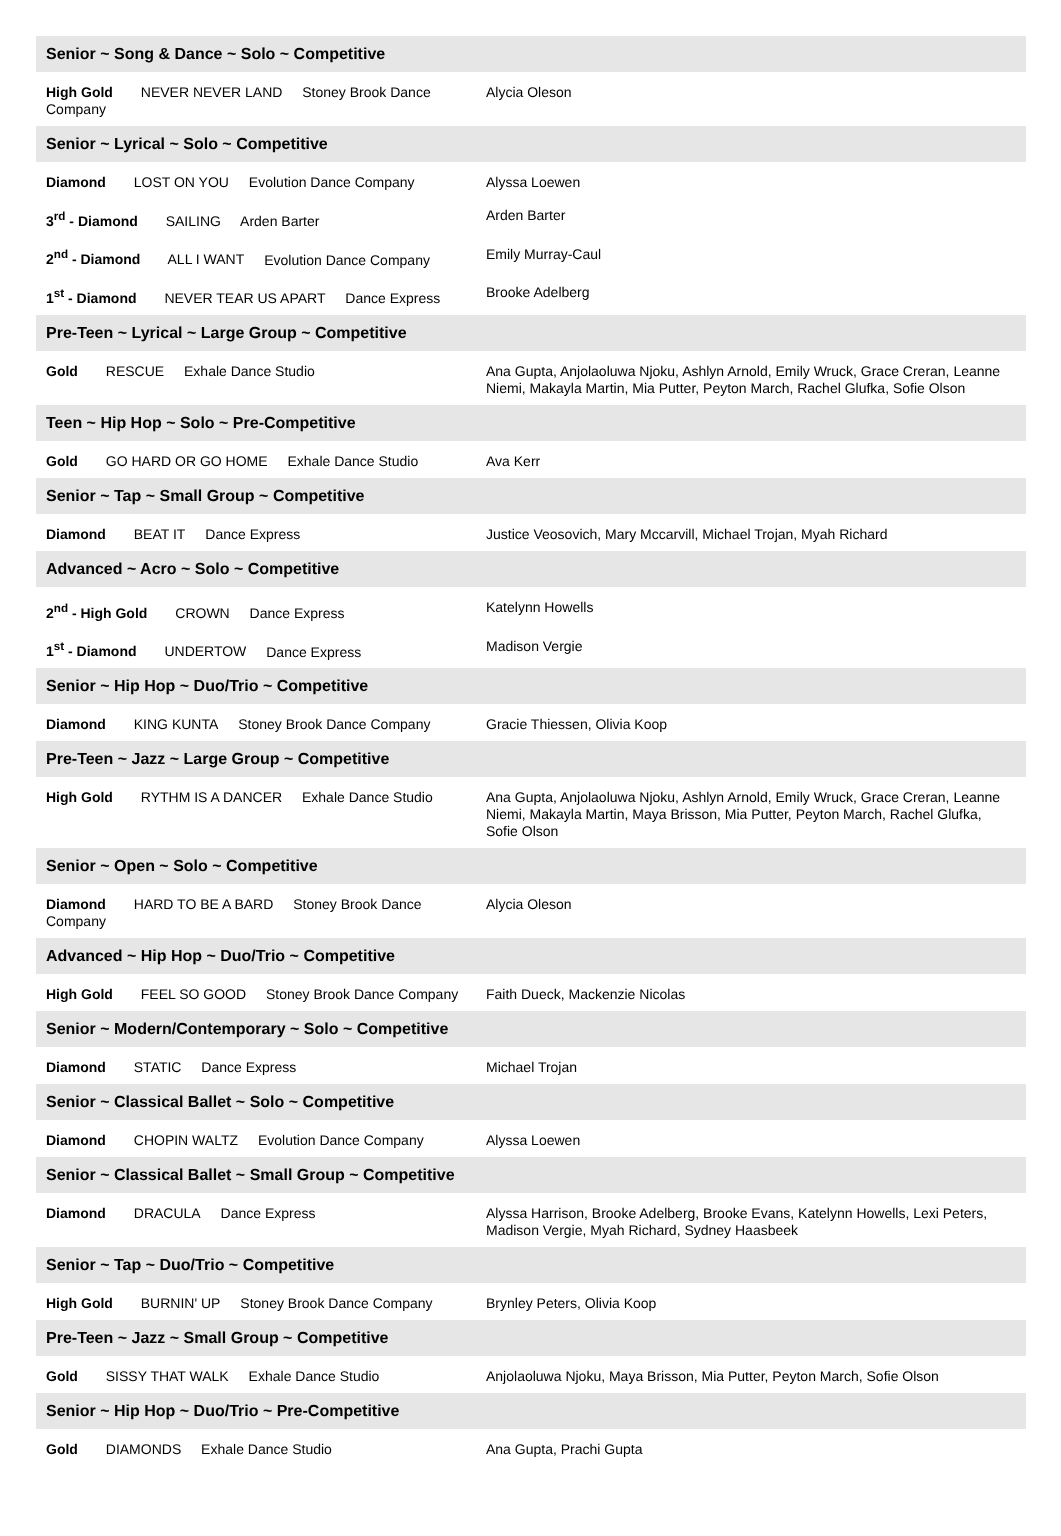| Senior ~ Song & Dance ~ Solo ~ Competitive | |
| --- | --- |
| High Gold NEVER NEVER LAND Stoney Brook Dance Company | Alycia Oleson |
| Senior ~ Lyrical ~ Solo ~ Competitive | |
| Diamond LOST ON YOU Evolution Dance Company | Alyssa Loewen |
| 3<sup>rd</sup> - Diamond SAILING Arden Barter | Arden Barter |
| 2<sup>nd</sup> - Diamond ALL I WANT Evolution Dance Company | Emily Murray-Caul |
| 1<sup>st</sup> - Diamond NEVER TEAR US APART Dance Express | Brooke Adelberg |
| Pre-Teen ~ Lyrical ~ Large Group ~ Competitive | |
| Gold RESCUE Exhale Dance Studio | Ana Gupta, Anjolaoluwa Njoku, Ashlyn Arnold, Emily Wruck, Grace Creran, Leanne Niemi, Makayla Martin, Mia Putter, Peyton March, Rachel Glufka, Sofie Olson |
| Teen ~ Hip Hop ~ Solo ~ Pre-Competitive | |
| Gold GO HARD OR GO HOME Exhale Dance Studio | Ava Kerr |
| Senior ~ Tap ~ Small Group ~ Competitive | |
| Diamond BEAT IT Dance Express | Justice Veosovich, Mary Mccarvill, Michael Trojan, Myah Richard |
| Advanced ~ Acro ~ Solo ~ Competitive | |
| 2<sup>nd</sup> - High Gold CROWN Dance Express | Katelynn Howells |
| 1<sup>st</sup> - Diamond UNDERTOW Dance Express | Madison Vergie |
| Senior ~ Hip Hop ~ Duo/Trio ~ Competitive | |
| Diamond KING KUNTA Stoney Brook Dance Company | Gracie Thiessen, Olivia Koop |
| Pre-Teen ~ Jazz ~ Large Group ~ Competitive | |
| High Gold RYTHM IS A DANCER Exhale Dance Studio | Ana Gupta, Anjolaoluwa Njoku, Ashlyn Arnold, Emily Wruck, Grace Creran, Leanne Niemi, Makayla Martin, Maya Brisson, Mia Putter, Peyton March, Rachel Glufka, Sofie Olson |
| Senior ~ Open ~ Solo ~ Competitive | |
| Diamond HARD TO BE A BARD Stoney Brook Dance Company | Alycia Oleson |
| Advanced ~ Hip Hop ~ Duo/Trio ~ Competitive | |
| High Gold FEEL SO GOOD Stoney Brook Dance Company | Faith Dueck, Mackenzie Nicolas |
| Senior ~ Modern/Contemporary ~ Solo ~ Competitive | |
| Diamond STATIC Dance Express | Michael Trojan |
| Senior ~ Classical Ballet ~ Solo ~ Competitive | |
| Diamond CHOPIN WALTZ Evolution Dance Company | Alyssa Loewen |
| Senior ~ Classical Ballet ~ Small Group ~ Competitive | |
| Diamond DRACULA Dance Express | Alyssa Harrison, Brooke Adelberg, Brooke Evans, Katelynn Howells, Lexi Peters, Madison Vergie, Myah Richard, Sydney Haasbeek |
| Senior ~ Tap ~ Duo/Trio ~ Competitive | |
| High Gold BURNIN' UP Stoney Brook Dance Company | Brynley Peters, Olivia Koop |
| Pre-Teen ~ Jazz ~ Small Group ~ Competitive | |
| Gold SISSY THAT WALK Exhale Dance Studio | Anjolaoluwa Njoku, Maya Brisson, Mia Putter, Peyton March, Sofie Olson |
| Senior ~ Hip Hop ~ Duo/Trio ~ Pre-Competitive | |
| Gold DIAMONDS Exhale Dance Studio | Ana Gupta, Prachi Gupta |